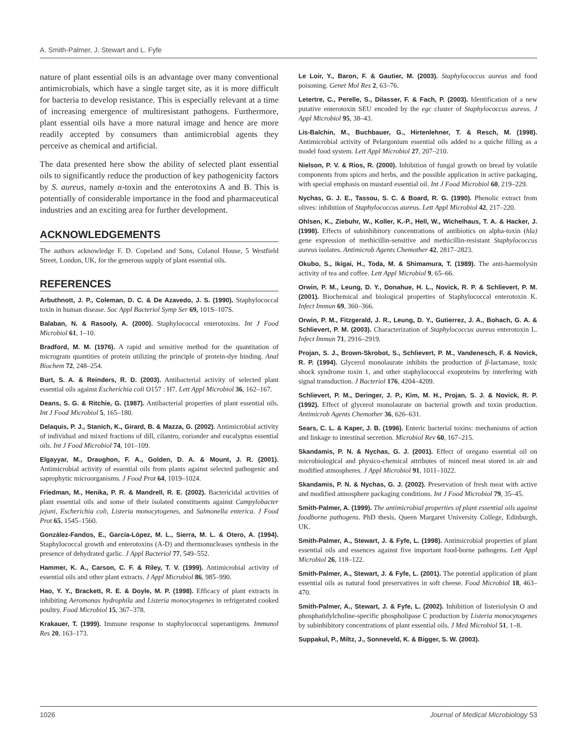A. Smith-Palmer, J. Stewart and L. Fyfe
nature of plant essential oils is an advantage over many conventional antimicrobials, which have a single target site, as it is more difficult for bacteria to develop resistance. This is especially relevant at a time of increasing emergence of multiresistant pathogens. Furthermore, plant essential oils have a more natural image and hence are more readily accepted by consumers than antimicrobial agents they perceive as chemical and artificial.
The data presented here show the ability of selected plant essential oils to significantly reduce the production of key pathogenicity factors by S. aureus, namely α-toxin and the enterotoxins A and B. This is potentially of considerable importance in the food and pharmaceutical industries and an exciting area for further development.
ACKNOWLEDGEMENTS
The authors acknowledge F. D. Copeland and Sons, Colanol House, 5 Westfield Street, London, UK, for the generous supply of plant essential oils.
REFERENCES
Arbuthnott, J. P., Coleman, D. C. & De Azavedo, J. S. (1990). Staphylococcal toxin in human disease. Soc Appl Bacteriol Symp Ser 69, 101S–107S.
Balaban, N. & Rasooly, A. (2000). Staphylococcal enterotoxins. Int J Food Microbiol 61, 1–10.
Bradford, M. M. (1976). A rapid and sensitive method for the quantitation of microgram quantities of protein utilizing the principle of protein-dye binding. Anal Biochem 72, 248–254.
Burt, S. A. & Reinders, R. D. (2003). Antibacterial activity of selected plant essential oils against Escherichia coli O157 : H7. Lett Appl Microbiol 36, 162–167.
Deans, S. G. & Ritchie, G. (1987). Antibacterial properties of plant essential oils. Int J Food Microbiol 5, 165–180.
Delaquis, P. J., Stanich, K., Girard, B. & Mazza, G. (2002). Antimicrobial activity of individual and mixed fractions of dill, cilantro, coriander and eucalyptus essential oils. Int J Food Microbiol 74, 101–109.
Elgayyar, M., Draughon, F. A., Golden, D. A. & Mount, J. R. (2001). Antimicrobial activity of essential oils from plants against selected pathogenic and saprophytic microorganisms. J Food Prot 64, 1019–1024.
Friedman, M., Henika, P. R. & Mandrell, R. E. (2002). Bactericidal activities of plant essential oils and some of their isolated constituents against Campylobacter jejuni, Escherichia coli, Listeria monocytogenes, and Salmonella enterica. J Food Prot 65, 1545–1560.
González-Fandos, E., García-López, M. L., Sierra, M. L. & Otero, A. (1994). Staphylococcal growth and enterotoxins (A-D) and thermonucleases synthesis in the presence of dehydrated garlic. J Appl Bacteriol 77, 549–552.
Hammer, K. A., Carson, C. F. & Riley, T. V. (1999). Antimicrobial activity of essential oils and other plant extracts. J Appl Microbiol 86, 985–990.
Hao, Y. Y., Brackett, R. E. & Doyle, M. P. (1998). Efficacy of plant extracts in inhibiting Aeromonas hydrophila and Listeria monocytogenes in refrigerated cooked poultry. Food Microbiol 15, 367–378.
Krakauer, T. (1999). Immune response to staphylococcal superantigens. Immunol Res 20, 163–173.
Le Loir, Y., Baron, F. & Gautier, M. (2003). Staphylococcus aureus and food poisoning. Genet Mol Res 2, 63–76.
Letertre, C., Perelle, S., Dilasser, F. & Fach, P. (2003). Identification of a new putative enterotoxin SEU encoded by the egc cluster of Staphylococcus aureus. J Appl Microbiol 95, 38–43.
Lis-Balchin, M., Buchbauer, G., Hirtenlehner, T. & Resch, M. (1998). Antimicrobial activity of Pelargonium essential oils added to a quiche filling as a model food system. Lett Appl Microbiol 27, 207–210.
Nielson, P. V. & Rios, R. (2000). Inhibition of fungal growth on bread by volatile components from spices and herbs, and the possible application in active packaging, with special emphasis on mustard essential oil. Int J Food Microbiol 60, 219–229.
Nychas, G. J. E., Tassou, S. C. & Board, R. G. (1990). Phenolic extract from olives: inhibition of Staphylococcus aureus. Lett Appl Microbiol 42, 217–220.
Ohlsen, K., Ziebuhr, W., Koller, K.-P., Hell, W., Wichelhaus, T. A. & Hacker, J. (1998). Effects of subinhibitory concentrations of antibiotics on alpha-toxin (hla) gene expression of methicillin-sensitive and methicillin-resistant Staphylococcus aureus isolates. Antimicrob Agents Chemother 42, 2817–2823.
Okubo, S., Ikigai, H., Toda, M. & Shimamura, T. (1989). The anti-haemolysin activity of tea and coffee. Lett Appl Microbiol 9, 65–66.
Orwin, P. M., Leung, D. Y., Donahue, H. L., Novick, R. P. & Schlievert, P. M. (2001). Biochemical and biological properties of Staphylococcal enterotoxin K. Infect Immun 69, 360–366.
Orwin, P. M., Fitzgerald, J. R., Leung, D. Y., Gutierrez, J. A., Bohach, G. A. & Schlievert, P. M. (2003). Characterization of Staphylococcus aureus enterotoxin L. Infect Immun 71, 2916–2919.
Projan, S. J., Brown-Skrobot, S., Schlievert, P. M., Vandenesch, F. & Novick, R. P. (1994). Glycerol monolaurate inhibits the production of β-lactamase, toxic shock syndrome toxin 1, and other staphylococcal exoproteins by interfering with signal transduction. J Bacteriol 176, 4204–4209.
Schlievert, P. M., Deringer, J. P., Kim, M. H., Projan, S. J. & Novick, R. P. (1992). Effect of glycerol monolaurate on bacterial growth and toxin production. Antimicrob Agents Chemother 36, 626–631.
Sears, C. L. & Kaper, J. B. (1996). Enteric bacterial toxins: mechanisms of action and linkage to intestinal secretion. Microbiol Rev 60, 167–215.
Skandamis, P. N. & Nychas, G. J. (2001). Effect of oregano essential oil on microbiological and physico-chemical attributes of minced meat stored in air and modified atmospheres. J Appl Microbiol 91, 1011–1022.
Skandamis, P. N. & Nychas, G. J. (2002). Preservation of fresh meat with active and modified atmosphere packaging conditions. Int J Food Microbiol 79, 35–45.
Smith-Palmer, A. (1999). The antimicrobial properties of plant essential oils against foodborne pathogens. PhD thesis, Queen Margaret University College, Edinburgh, UK.
Smith-Palmer, A., Stewart, J. & Fyfe, L. (1998). Antimicrobial properties of plant essential oils and essences against five important food-borne pathogens. Lett Appl Microbiol 26, 118–122.
Smith-Palmer, A., Stewart, J. & Fyfe, L. (2001). The potential application of plant essential oils as natural food preservatives in soft cheese. Food Microbiol 18, 463–470.
Smith-Palmer, A., Stewart, J. & Fyfe, L. (2002). Inhibition of listeriolysin O and phosphatidylcholine-specific phospholipase C production by Listeria monocytogenes by subinhibitory concentrations of plant essential oils. J Med Microbiol 51, 1–8.
Suppakul, P., Miltz, J., Sonneveld, K. & Bigger, S. W. (2003).
1026 Journal of Medical Microbiology 53